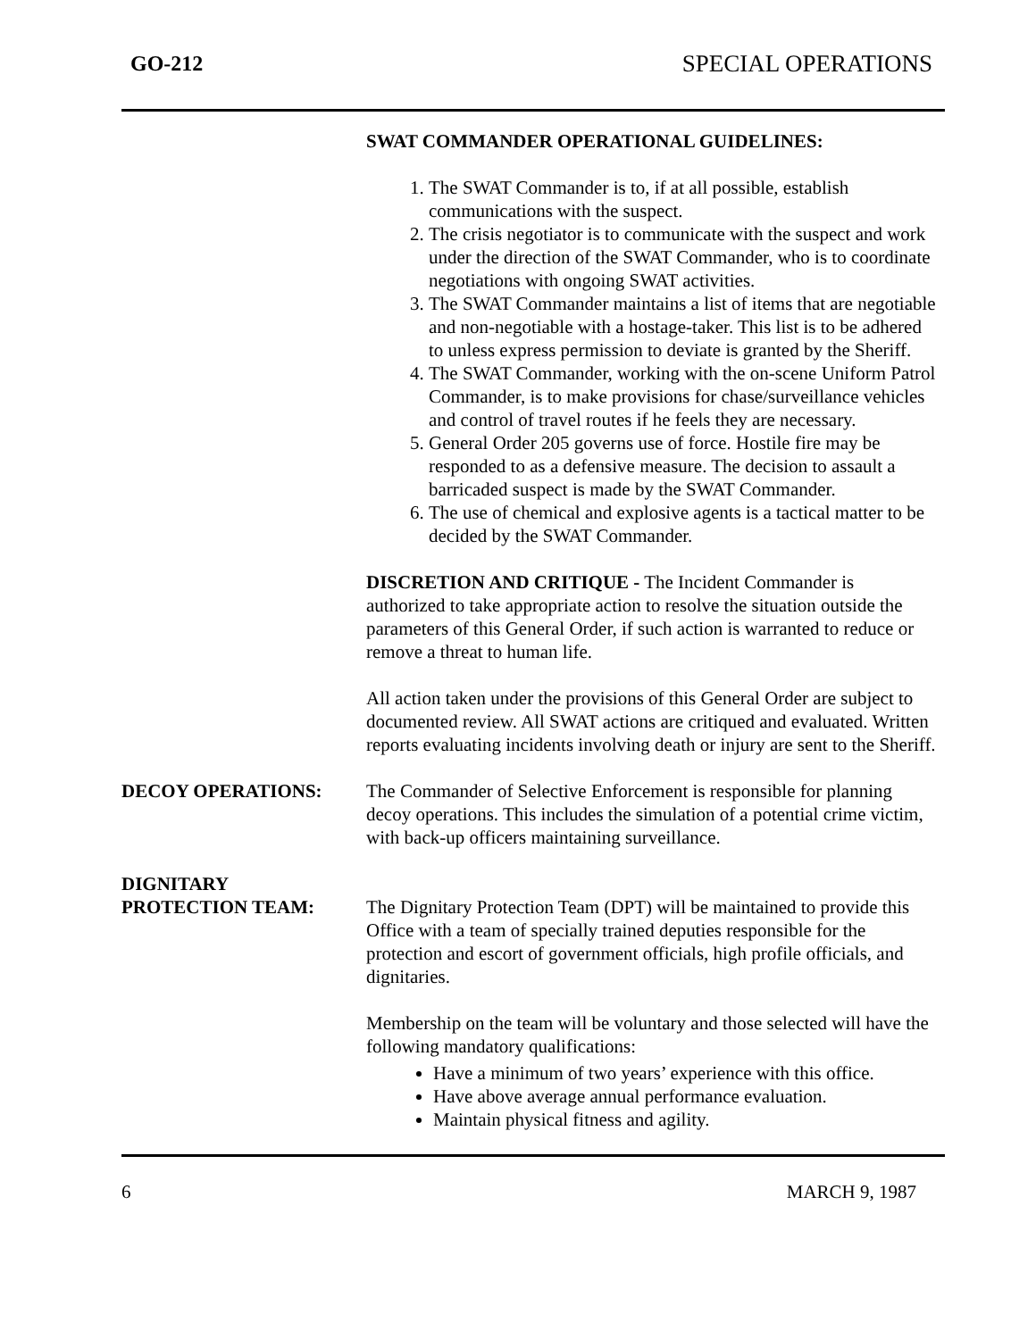GO-212 SPECIAL OPERATIONS
SWAT COMMANDER OPERATIONAL GUIDELINES:
1. The SWAT Commander is to, if at all possible, establish communications with the suspect.
2. The crisis negotiator is to communicate with the suspect and work under the direction of the SWAT Commander, who is to coordinate negotiations with ongoing SWAT activities.
3. The SWAT Commander maintains a list of items that are negotiable and non-negotiable with a hostage-taker. This list is to be adhered to unless express permission to deviate is granted by the Sheriff.
4. The SWAT Commander, working with the on-scene Uniform Patrol Commander, is to make provisions for chase/surveillance vehicles and control of travel routes if he feels they are necessary.
5. General Order 205 governs use of force. Hostile fire may be responded to as a defensive measure. The decision to assault a barricaded suspect is made by the SWAT Commander.
6. The use of chemical and explosive agents is a tactical matter to be decided by the SWAT Commander.
DISCRETION AND CRITIQUE - The Incident Commander is authorized to take appropriate action to resolve the situation outside the parameters of this General Order, if such action is warranted to reduce or remove a threat to human life.
All action taken under the provisions of this General Order are subject to documented review. All SWAT actions are critiqued and evaluated. Written reports evaluating incidents involving death or injury are sent to the Sheriff.
DECOY OPERATIONS: The Commander of Selective Enforcement is responsible for planning decoy operations. This includes the simulation of a potential crime victim, with back-up officers maintaining surveillance.
DIGNITARY
PROTECTION TEAM:
The Dignitary Protection Team (DPT) will be maintained to provide this Office with a team of specially trained deputies responsible for the protection and escort of government officials, high profile officials, and dignitaries.
Membership on the team will be voluntary and those selected will have the following mandatory qualifications:
Have a minimum of two years’ experience with this office.
Have above average annual performance evaluation.
Maintain physical fitness and agility.
6 MARCH 9, 1987